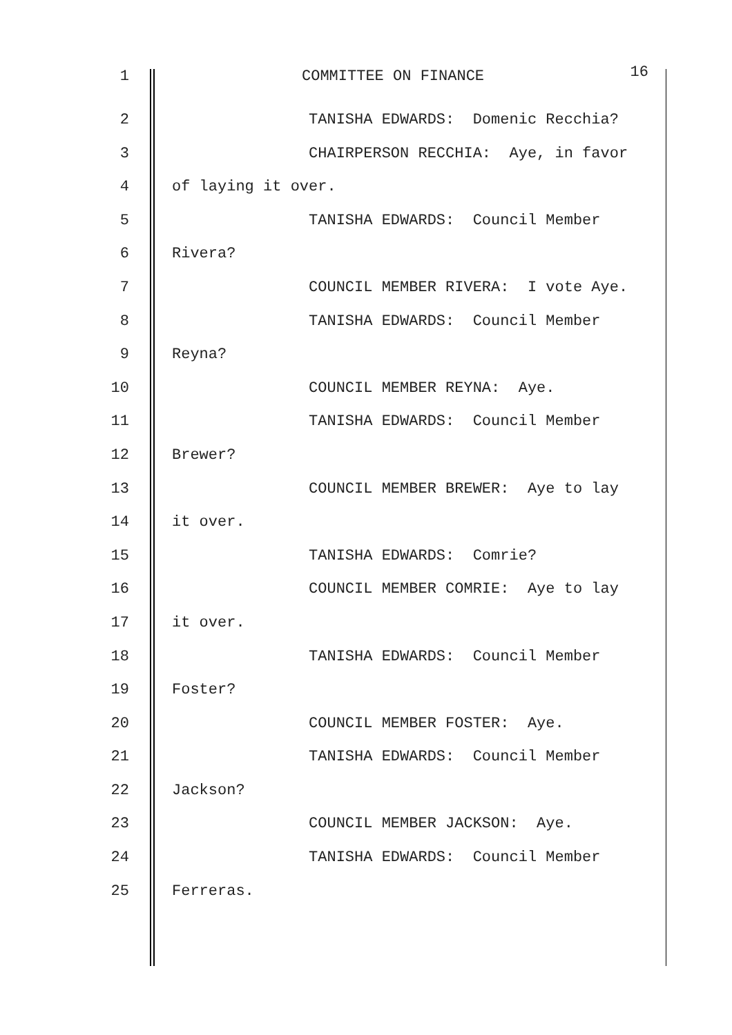1 COMMITTEE ON FINANCE 16
2 TANISHA EDWARDS: Domenic Recchia?
3 CHAIRPERSON RECCHIA: Aye, in favor
4 of laying it over.
5 TANISHA EDWARDS: Council Member
6 Rivera?
7 COUNCIL MEMBER RIVERA: I vote Aye.
8 TANISHA EDWARDS: Council Member
9 Reyna?
10 COUNCIL MEMBER REYNA: Aye.
11 TANISHA EDWARDS: Council Member
12 Brewer?
13 COUNCIL MEMBER BREWER: Aye to lay
14 it over.
15 TANISHA EDWARDS: Comrie?
16 COUNCIL MEMBER COMRIE: Aye to lay
17 it over.
18 TANISHA EDWARDS: Council Member
19 Foster?
20 COUNCIL MEMBER FOSTER: Aye.
21 TANISHA EDWARDS: Council Member
22 Jackson?
23 COUNCIL MEMBER JACKSON: Aye.
24 TANISHA EDWARDS: Council Member
25 Ferreras.